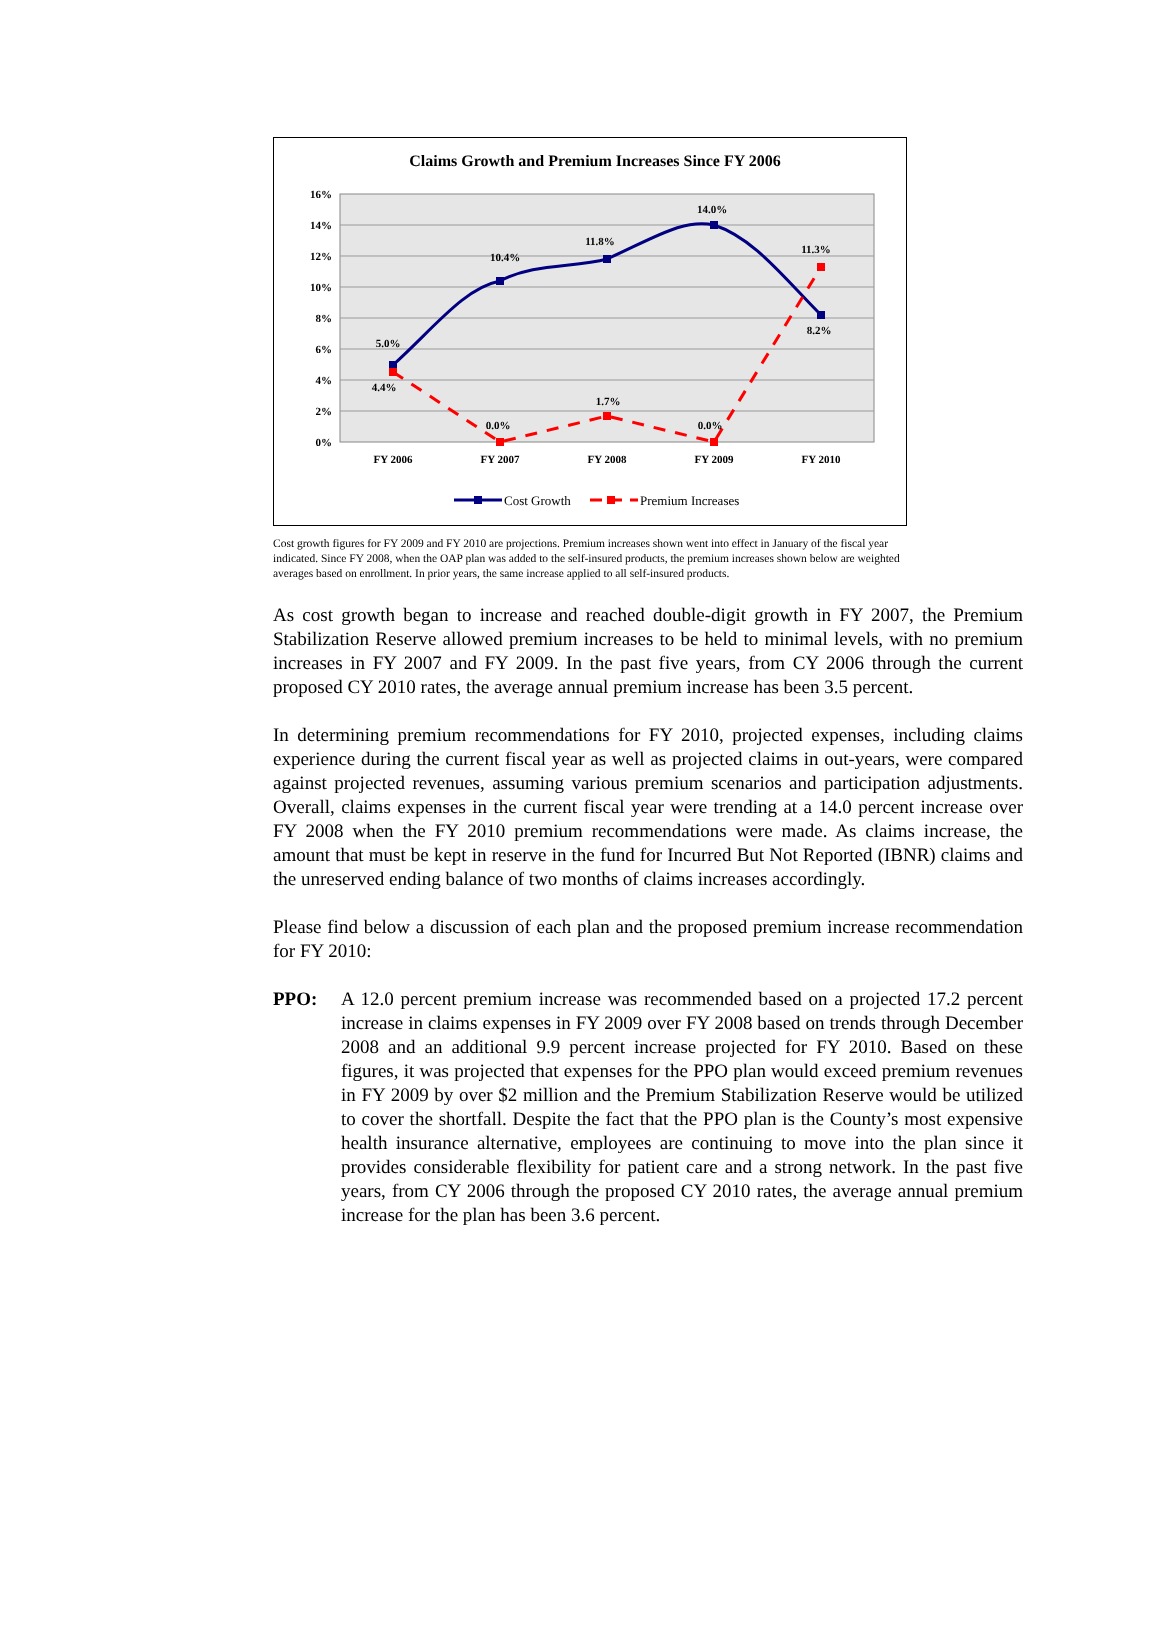Claims Growth and Premium Increases Since FY 2006
16%
14%
12%
10%
8%
6%
4%
2%
0%
FY 2006
FY 2007
FY 2008
FY 2009
FY 2010
5.0%
4.4%
10.4%
0.0%
11.8%
1.7%
14.0%
0.0%
11.3%
8.2%
Cost Growth
Premium Increases
Cost growth figures for FY 2009 and FY 2010 are projections. Premium increases shown went into effect in January of the fiscal year indicated. Since FY 2008, when the OAP plan was added to the self-insured products, the premium increases shown below are weighted averages based on enrollment. In prior years, the same increase applied to all self-insured products.
As cost growth began to increase and reached double-digit growth in FY 2007, the Premium Stabilization Reserve allowed premium increases to be held to minimal levels, with no premium increases in FY 2007 and FY 2009. In the past five years, from CY 2006 through the current proposed CY 2010 rates, the average annual premium increase has been 3.5 percent.
In determining premium recommendations for FY 2010, projected expenses, including claims experience during the current fiscal year as well as projected claims in out-years, were compared against projected revenues, assuming various premium scenarios and participation adjustments. Overall, claims expenses in the current fiscal year were trending at a 14.0 percent increase over FY 2008 when the FY 2010 premium recommendations were made. As claims increase, the amount that must be kept in reserve in the fund for Incurred But Not Reported (IBNR) claims and the unreserved ending balance of two months of claims increases accordingly.
Please find below a discussion of each plan and the proposed premium increase recommendation for FY 2010:
PPO: A 12.0 percent premium increase was recommended based on a projected 17.2 percent increase in claims expenses in FY 2009 over FY 2008 based on trends through December 2008 and an additional 9.9 percent increase projected for FY 2010. Based on these figures, it was projected that expenses for the PPO plan would exceed premium revenues in FY 2009 by over $2 million and the Premium Stabilization Reserve would be utilized to cover the shortfall. Despite the fact that the PPO plan is the County’s most expensive health insurance alternative, employees are continuing to move into the plan since it provides considerable flexibility for patient care and a strong network. In the past five years, from CY 2006 through the proposed CY 2010 rates, the average annual premium increase for the plan has been 3.6 percent.